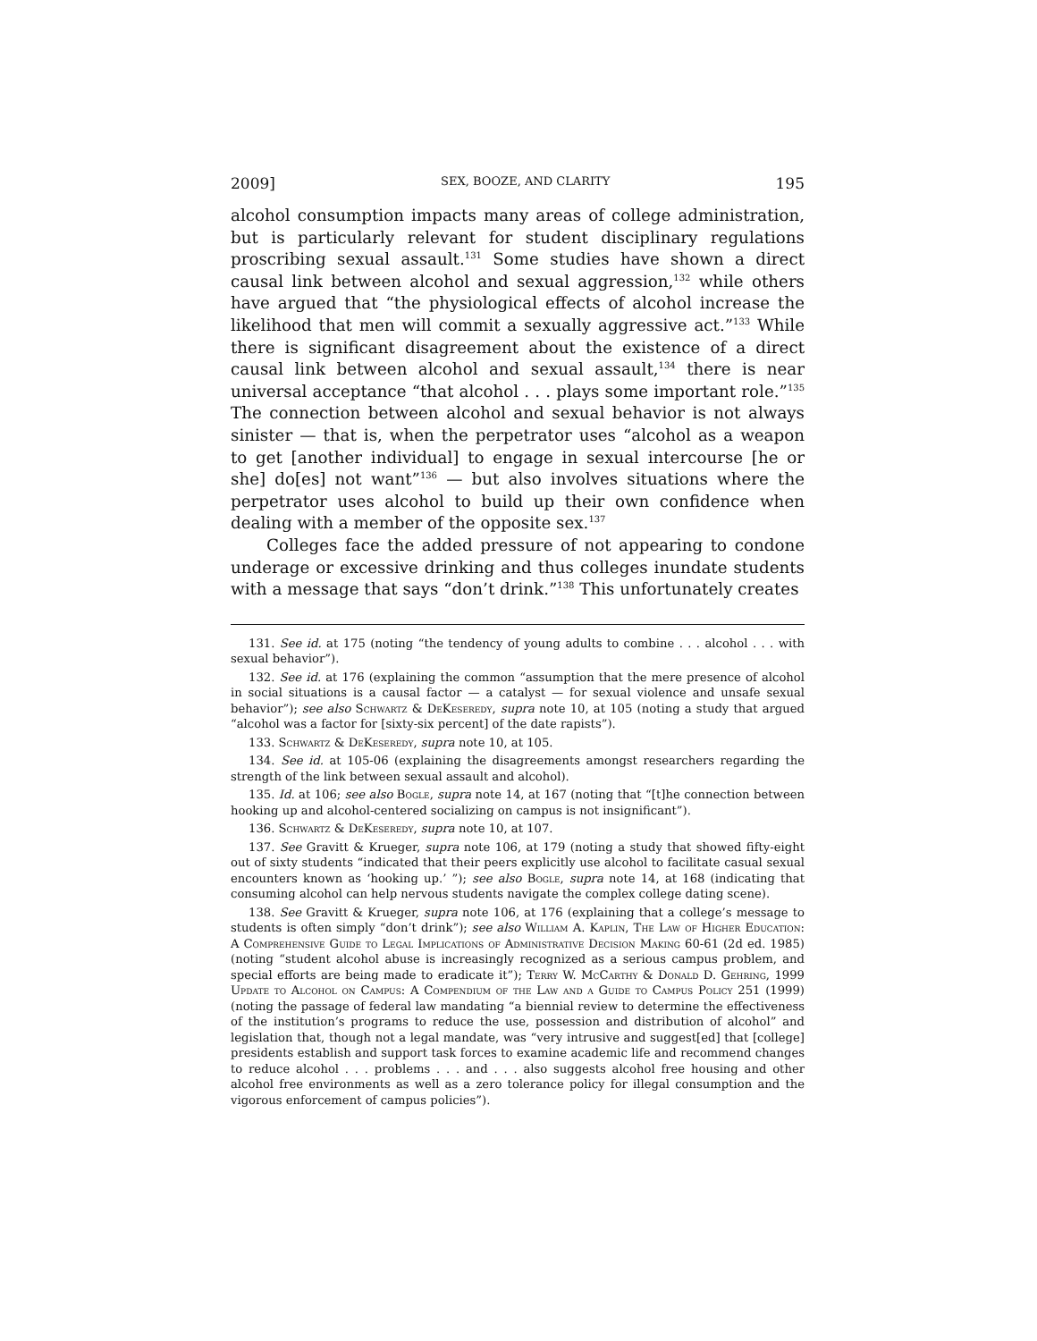2009] SEX, BOOZE, AND CLARITY 195
alcohol consumption impacts many areas of college administration, but is particularly relevant for student disciplinary regulations proscribing sexual assault.<sup>131</sup> Some studies have shown a direct causal link between alcohol and sexual aggression,<sup>132</sup> while others have argued that “the physiological effects of alcohol increase the likelihood that men will commit a sexually aggressive act.”<sup>133</sup> While there is significant disagreement about the existence of a direct causal link between alcohol and sexual assault,<sup>134</sup> there is near universal acceptance “that alcohol . . . plays some important role.”<sup>135</sup> The connection between alcohol and sexual behavior is not always sinister — that is, when the perpetrator uses “alcohol as a weapon to get [another individual] to engage in sexual intercourse [he or she] do[es] not want”<sup>136</sup> — but also involves situations where the perpetrator uses alcohol to build up their own confidence when dealing with a member of the opposite sex.<sup>137</sup>
Colleges face the added pressure of not appearing to condone underage or excessive drinking and thus colleges inundate students with a message that says “don’t drink.”<sup>138</sup> This unfortunately creates
131. See id. at 175 (noting “the tendency of young adults to combine . . . alcohol . . . with sexual behavior”).
132. See id. at 176 (explaining the common “assumption that the mere presence of alcohol in social situations is a causal factor — a catalyst — for sexual violence and unsafe sexual behavior”); see also Schwartz & DeKeseredy, supra note 10, at 105 (noting a study that argued “alcohol was a factor for [sixty-six percent] of the date rapists”).
133. Schwartz & DeKeseredy, supra note 10, at 105.
134. See id. at 105-06 (explaining the disagreements amongst researchers regarding the strength of the link between sexual assault and alcohol).
135. Id. at 106; see also Bogle, supra note 14, at 167 (noting that “[t]he connection between hooking up and alcohol-centered socializing on campus is not insignificant”).
136. Schwartz & DeKeseredy, supra note 10, at 107.
137. See Gravitt & Krueger, supra note 106, at 179 (noting a study that showed fifty-eight out of sixty students “indicated that their peers explicitly use alcohol to facilitate casual sexual encounters known as ‘hooking up.’ ”); see also Bogle, supra note 14, at 168 (indicating that consuming alcohol can help nervous students navigate the complex college dating scene).
138. See Gravitt & Krueger, supra note 106, at 176 (explaining that a college’s message to students is often simply “don’t drink”); see also William A. Kaplin, The Law of Higher Education: A Comprehensive Guide to Legal Implications of Administrative Decision Making 60-61 (2d ed. 1985) (noting “student alcohol abuse is increasingly recognized as a serious campus problem, and special efforts are being made to eradicate it”); Terry W. McCarthy & Donald D. Gehring, 1999 Update to Alcohol on Campus: A Compendium of the Law and a Guide to Campus Policy 251 (1999) (noting the passage of federal law mandating “a biennial review to determine the effectiveness of the institution’s programs to reduce the use, possession and distribution of alcohol” and legislation that, though not a legal mandate, was “very intrusive and suggest[ed] that [college] presidents establish and support task forces to examine academic life and recommend changes to reduce alcohol . . . problems . . . and . . . also suggests alcohol free housing and other alcohol free environments as well as a zero tolerance policy for illegal consumption and the vigorous enforcement of campus policies”).